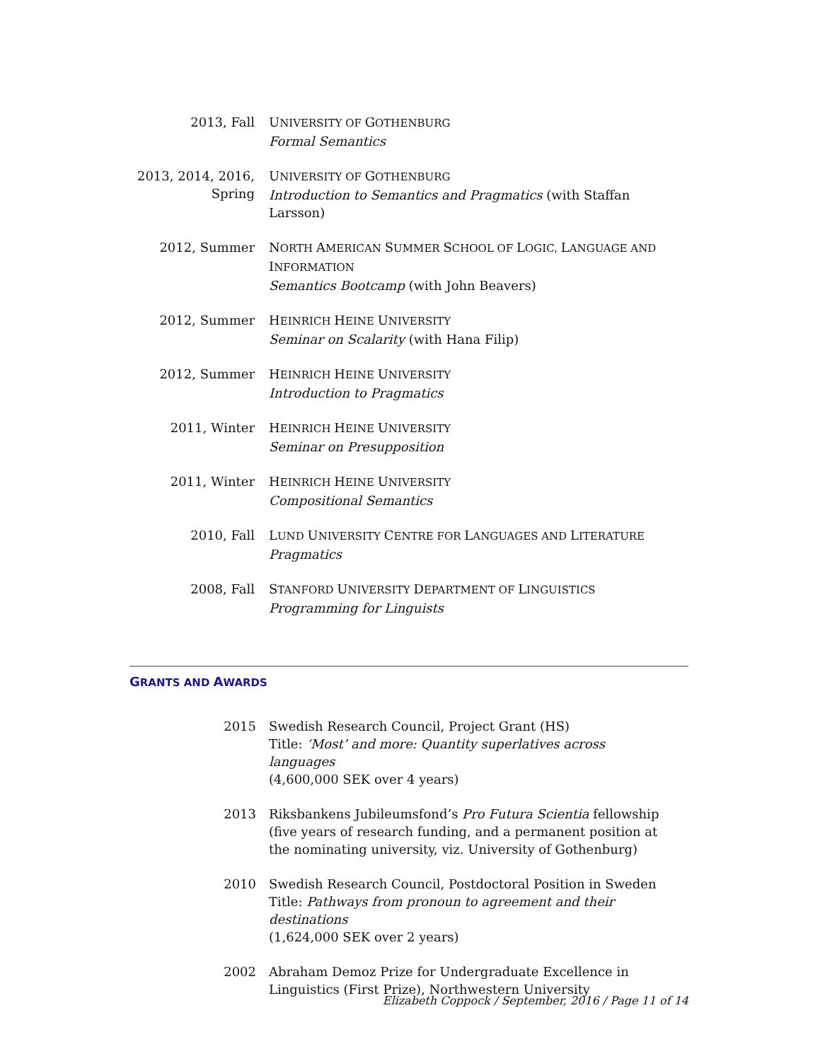2013, Fall UNIVERSITY OF GOTHENBURG
Formal Semantics
2013, 2014, 2016,
Spring
UNIVERSITY OF GOTHENBURG
Introduction to Semantics and Pragmatics (with Staffan Larsson)
2012, Summer NORTH AMERICAN SUMMER SCHOOL OF LOGIC, LANGUAGE AND INFORMATION
Semantics Bootcamp (with John Beavers)
2012, Summer HEINRICH HEINE UNIVERSITY
Seminar on Scalarity (with Hana Filip)
2012, Summer HEINRICH HEINE UNIVERSITY
Introduction to Pragmatics
2011, Winter HEINRICH HEINE UNIVERSITY
Seminar on Presupposition
2011, Winter HEINRICH HEINE UNIVERSITY
Compositional Semantics
2010, Fall LUND UNIVERSITY CENTRE FOR LANGUAGES AND LITERATURE
Pragmatics
2008, Fall STANFORD UNIVERSITY DEPARTMENT OF LINGUISTICS
Programming for Linguists
GRANTS AND AWARDS
2015 Swedish Research Council, Project Grant (HS)
Title: ‘Most’ and more: Quantity superlatives across languages
(4,600,000 SEK over 4 years)
2013 Riksbankens Jubileumsfond’s Pro Futura Scientia fellowship (five years of research funding, and a permanent position at the nominating university, viz. University of Gothenburg)
2010 Swedish Research Council, Postdoctoral Position in Sweden
Title: Pathways from pronoun to agreement and their destinations
(1,624,000 SEK over 2 years)
2002 Abraham Demoz Prize for Undergraduate Excellence in Linguistics (First Prize), Northwestern University
Elizabeth Coppock / September, 2016 / Page 11 of 14